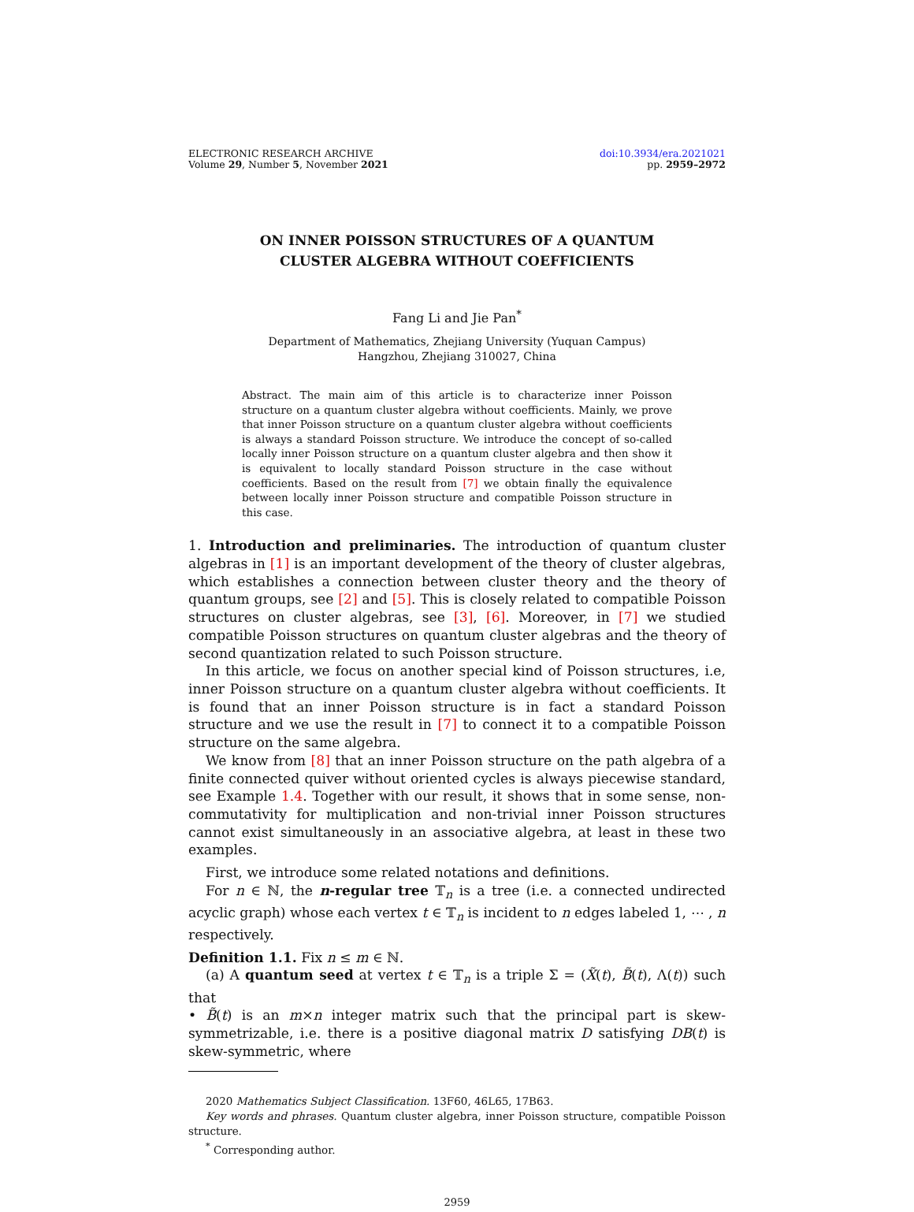ELECTRONIC RESEARCH ARCHIVE
Volume 29, Number 5, November 2021
doi:10.3934/era.2021021
pp. 2959–2972
ON INNER POISSON STRUCTURES OF A QUANTUM
CLUSTER ALGEBRA WITHOUT COEFFICIENTS
Fang Li and Jie Pan<sup>*</sup>
Department of Mathematics, Zhejiang University (Yuquan Campus)
Hangzhou, Zhejiang 310027, China
Abstract. The main aim of this article is to characterize inner Poisson structure on a quantum cluster algebra without coefficients. Mainly, we prove that inner Poisson structure on a quantum cluster algebra without coefficients is always a standard Poisson structure. We introduce the concept of so-called locally inner Poisson structure on a quantum cluster algebra and then show it is equivalent to locally standard Poisson structure in the case without coefficients. Based on the result from [7] we obtain finally the equivalence between locally inner Poisson structure and compatible Poisson structure in this case.
1. Introduction and preliminaries. The introduction of quantum cluster algebras in [1] is an important development of the theory of cluster algebras, which establishes a connection between cluster theory and the theory of quantum groups, see [2] and [5]. This is closely related to compatible Poisson structures on cluster algebras, see [3], [6]. Moreover, in [7] we studied compatible Poisson structures on quantum cluster algebras and the theory of second quantization related to such Poisson structure.
In this article, we focus on another special kind of Poisson structures, i.e, inner Poisson structure on a quantum cluster algebra without coefficients. It is found that an inner Poisson structure is in fact a standard Poisson structure and we use the result in [7] to connect it to a compatible Poisson structure on the same algebra.
We know from [8] that an inner Poisson structure on the path algebra of a finite connected quiver without oriented cycles is always piecewise standard, see Example 1.4. Together with our result, it shows that in some sense, non-commutativity for multiplication and non-trivial inner Poisson structures cannot exist simultaneously in an associative algebra, at least in these two examples.
First, we introduce some related notations and definitions.
For n ∈ ℕ, the n-regular tree 𝕋<sub>n</sub> is a tree (i.e. a connected undirected acyclic graph) whose each vertex t ∈ 𝕋<sub>n</sub> is incident to n edges labeled 1, ⋯ , n respectively.
Definition 1.1. Fix n ≤ m ∈ ℕ.
(a) A quantum seed at vertex t ∈ 𝕋<sub>n</sub> is a triple Σ = (X̃(t), B̃(t), Λ(t)) such that
• B̃(t) is an m×n integer matrix such that the principal part is skew-symmetrizable, i.e. there is a positive diagonal matrix D satisfying DB(t) is skew-symmetric, where
2020 Mathematics Subject Classification. 13F60, 46L65, 17B63.
Key words and phrases. Quantum cluster algebra, inner Poisson structure, compatible Poisson structure.
<sup>*</sup> Corresponding author.
2959